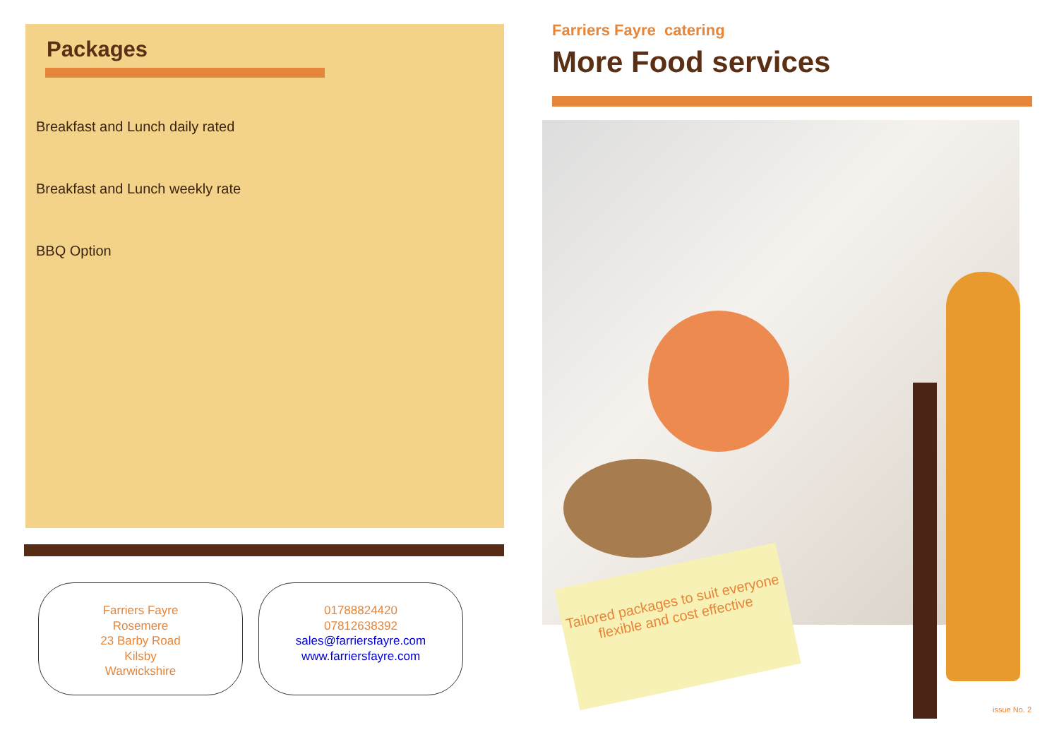Packages
Breakfast and Lunch daily rated
Breakfast and Lunch weekly rate
BBQ Option
Farriers Fayre
Rosemere
23 Barby Road
Kilsby
Warwickshire
01788824420
07812638392
sales@farriersfayre.com
www.farriersfayre.com
Farriers Fayre catering
More Food services
Tailored packages to suit everyone flexible and cost effective
issue No. 2